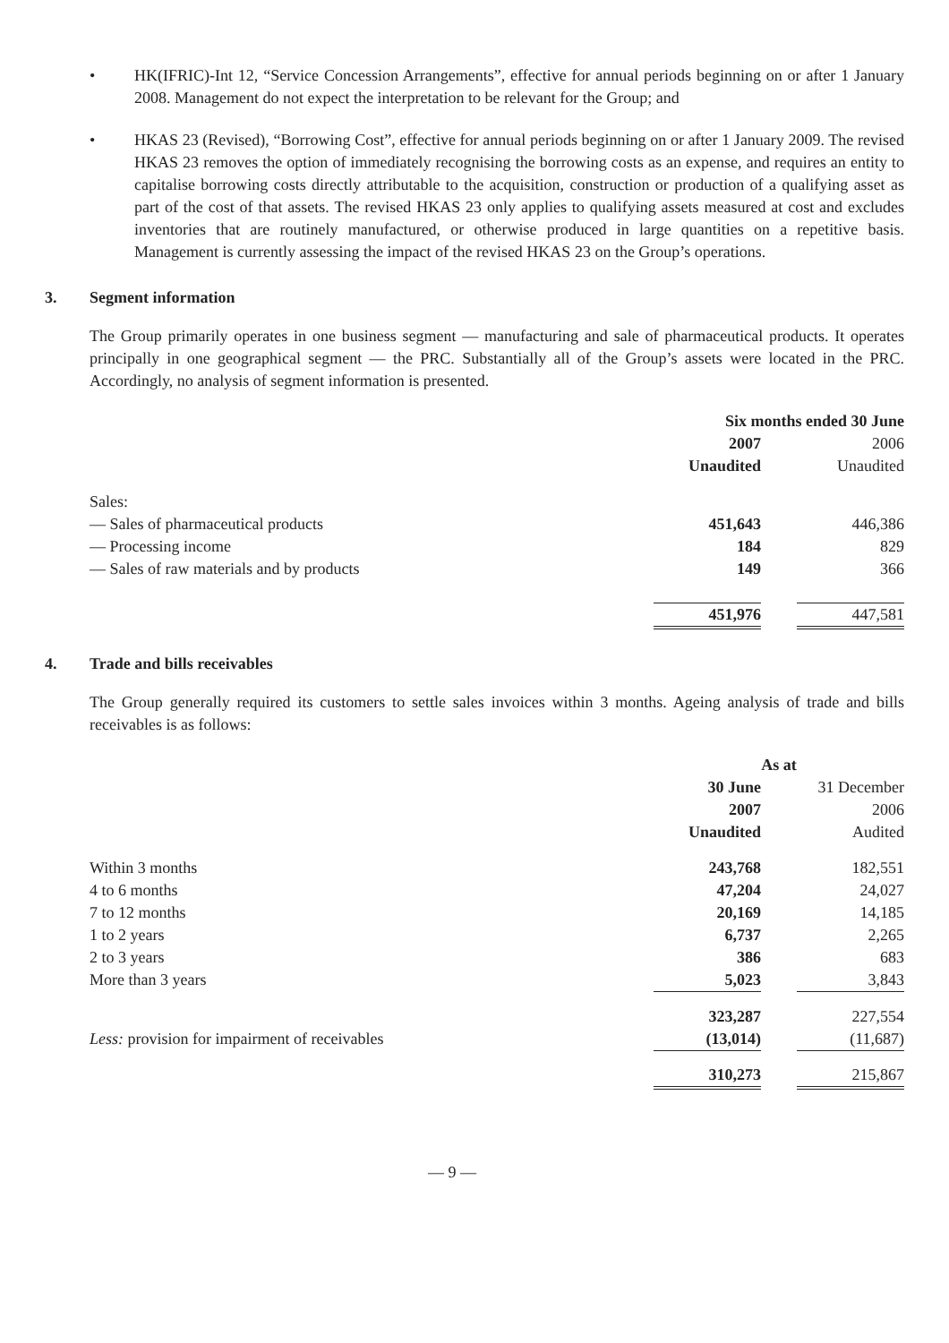• HK(IFRIC)-Int 12, “Service Concession Arrangements”, effective for annual periods beginning on or after 1 January 2008. Management do not expect the interpretation to be relevant for the Group; and
• HKAS 23 (Revised), “Borrowing Cost”, effective for annual periods beginning on or after 1 January 2009. The revised HKAS 23 removes the option of immediately recognising the borrowing costs as an expense, and requires an entity to capitalise borrowing costs directly attributable to the acquisition, construction or production of a qualifying asset as part of the cost of that assets. The revised HKAS 23 only applies to qualifying assets measured at cost and excludes inventories that are routinely manufactured, or otherwise produced in large quantities on a repetitive basis. Management is currently assessing the impact of the revised HKAS 23 on the Group’s operations.
3. Segment information
The Group primarily operates in one business segment — manufacturing and sale of pharmaceutical products. It operates principally in one geographical segment — the PRC. Substantially all of the Group’s assets were located in the PRC. Accordingly, no analysis of segment information is presented.
| | Six months ended 30 June | | |
| | 2007 | | 2006 |
| | Unaudited | | Unaudited |
| Sales: | | | |
| — Sales of pharmaceutical products | 451,643 | | 446,386 |
| — Processing income | 184 | | 829 |
| — Sales of raw materials and by products | 149 | | 366 |
| | 451,976 | | 447,581 |
4. Trade and bills receivables
The Group generally required its customers to settle sales invoices within 3 months. Ageing analysis of trade and bills receivables is as follows:
| | As at | | |
| | 30 June | | 31 December |
| | 2007 | | 2006 |
| | Unaudited | | Audited |
| Within 3 months | 243,768 | | 182,551 |
| 4 to 6 months | 47,204 | | 24,027 |
| 7 to 12 months | 20,169 | | 14,185 |
| 1 to 2 years | 6,737 | | 2,265 |
| 2 to 3 years | 386 | | 683 |
| More than 3 years | 5,023 | | 3,843 |
| | 323,287 | | 227,554 |
| Less: provision for impairment of receivables | (13,014) | | (11,687) |
| | 310,273 | | 215,867 |
— 9 —